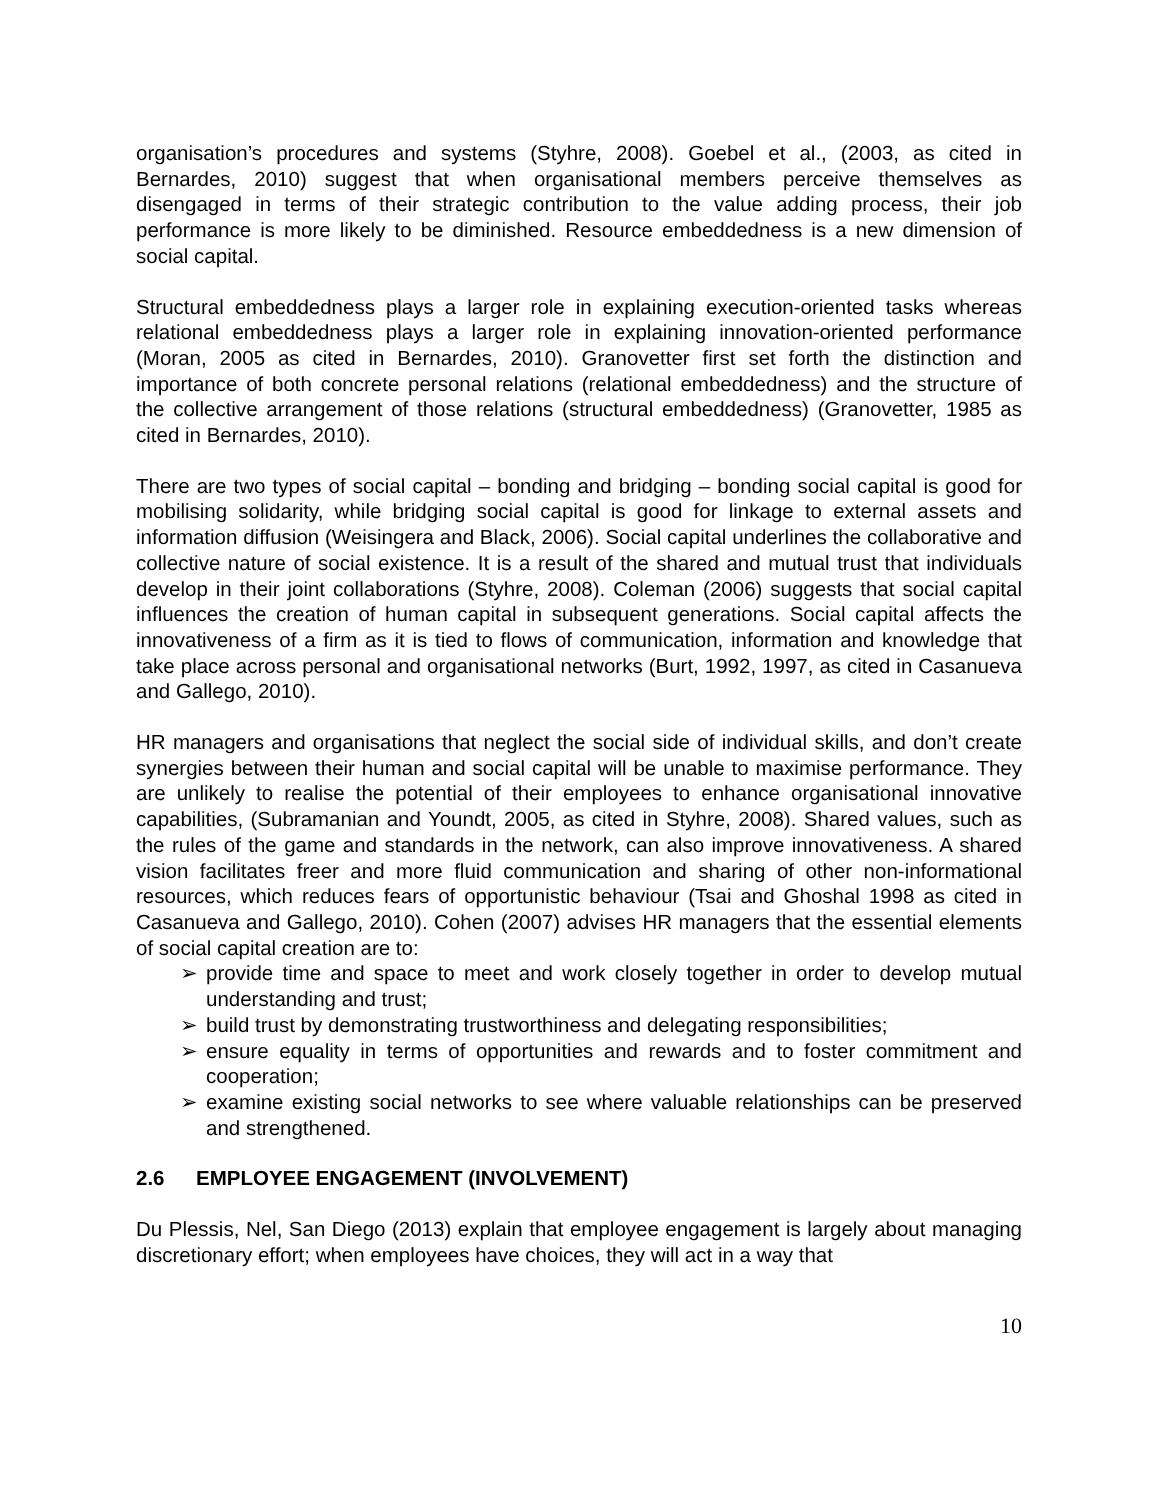organisation’s procedures and systems (Styhre, 2008). Goebel et al., (2003, as cited in Bernardes, 2010) suggest that when organisational members perceive themselves as disengaged in terms of their strategic contribution to the value adding process, their job performance is more likely to be diminished. Resource embeddedness is a new dimension of social capital.
Structural embeddedness plays a larger role in explaining execution-oriented tasks whereas relational embeddedness plays a larger role in explaining innovation-oriented performance (Moran, 2005 as cited in Bernardes, 2010). Granovetter first set forth the distinction and importance of both concrete personal relations (relational embeddedness) and the structure of the collective arrangement of those relations (structural embeddedness) (Granovetter, 1985 as cited in Bernardes, 2010).
There are two types of social capital – bonding and bridging – bonding social capital is good for mobilising solidarity, while bridging social capital is good for linkage to external assets and information diffusion (Weisingera and Black, 2006). Social capital underlines the collaborative and collective nature of social existence. It is a result of the shared and mutual trust that individuals develop in their joint collaborations (Styhre, 2008). Coleman (2006) suggests that social capital influences the creation of human capital in subsequent generations. Social capital affects the innovativeness of a firm as it is tied to flows of communication, information and knowledge that take place across personal and organisational networks (Burt, 1992, 1997, as cited in Casanueva and Gallego, 2010).
HR managers and organisations that neglect the social side of individual skills, and don’t create synergies between their human and social capital will be unable to maximise performance. They are unlikely to realise the potential of their employees to enhance organisational innovative capabilities, (Subramanian and Youndt, 2005, as cited in Styhre, 2008). Shared values, such as the rules of the game and standards in the network, can also improve innovativeness. A shared vision facilitates freer and more fluid communication and sharing of other non-informational resources, which reduces fears of opportunistic behaviour (Tsai and Ghoshal 1998 as cited in Casanueva and Gallego, 2010). Cohen (2007) advises HR managers that the essential elements of social capital creation are to:
➢ provide time and space to meet and work closely together in order to develop mutual understanding and trust;
➢ build trust by demonstrating trustworthiness and delegating responsibilities;
➢ ensure equality in terms of opportunities and rewards and to foster commitment and cooperation;
➢ examine existing social networks to see where valuable relationships can be preserved and strengthened.
2.6 EMPLOYEE ENGAGEMENT (INVOLVEMENT)
Du Plessis, Nel, San Diego (2013) explain that employee engagement is largely about managing discretionary effort; when employees have choices, they will act in a way that
10